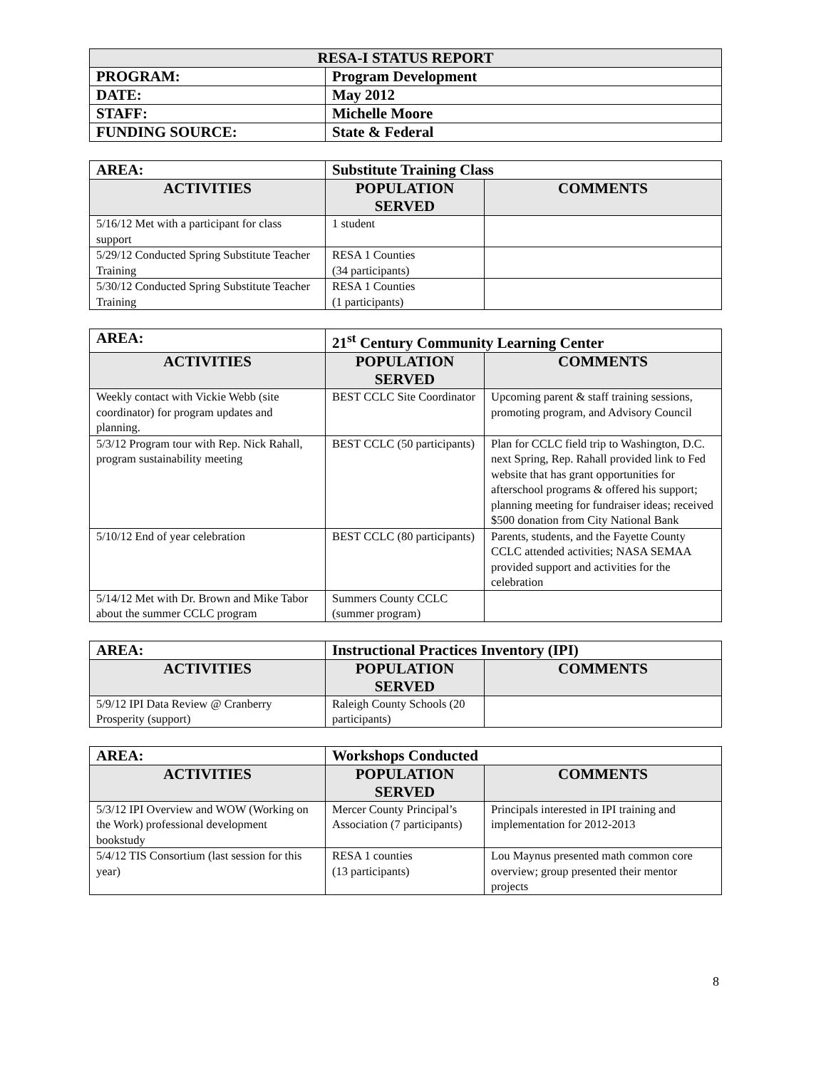| RESA-I STATUS REPORT | |
| PROGRAM: | Program Development |
| DATE: | May 2012 |
| STAFF: | Michelle Moore |
| FUNDING SOURCE: | State & Federal |
| AREA: | Substitute Training Class | |
| ACTIVITIES | POPULATION SERVED | COMMENTS |
| 5/16/12 Met with a participant for class support | 1 student | |
| 5/29/12 Conducted Spring Substitute Teacher Training | RESA 1 Counties (34 participants) | |
| 5/30/12 Conducted Spring Substitute Teacher Training | RESA 1 Counties (1 participants) | |
| AREA: | 21<sup>st</sup> Century Community Learning Center | |
| ACTIVITIES | POPULATION SERVED | COMMENTS |
| Weekly contact with Vickie Webb (site coordinator) for program updates and planning. | BEST CCLC Site Coordinator | Upcoming parent & staff training sessions, promoting program, and Advisory Council |
| 5/3/12 Program tour with Rep. Nick Rahall, program sustainability meeting | BEST CCLC (50 participants) | Plan for CCLC field trip to Washington, D.C. next Spring, Rep. Rahall provided link to Fed website that has grant opportunities for afterschool programs & offered his support; planning meeting for fundraiser ideas; received $500 donation from City National Bank |
| 5/10/12 End of year celebration | BEST CCLC (80 participants) | Parents, students, and the Fayette County CCLC attended activities; NASA SEMAA provided support and activities for the celebration |
| 5/14/12 Met with Dr. Brown and Mike Tabor about the summer CCLC program | Summers County CCLC (summer program) | |
| AREA: | Instructional Practices Inventory (IPI) | |
| ACTIVITIES | POPULATION SERVED | COMMENTS |
| 5/9/12 IPI Data Review @ Cranberry Prosperity (support) | Raleigh County Schools (20 participants) | |
| AREA: | Workshops Conducted | |
| ACTIVITIES | POPULATION SERVED | COMMENTS |
| 5/3/12 IPI Overview and WOW (Working on the Work) professional development bookstudy | Mercer County Principal’s Association (7 participants) | Principals interested in IPI training and implementation for 2012-2013 |
| 5/4/12 TIS Consortium (last session for this year) | RESA 1 counties (13 participants) | Lou Maynus presented math common core overview; group presented their mentor projects |
8